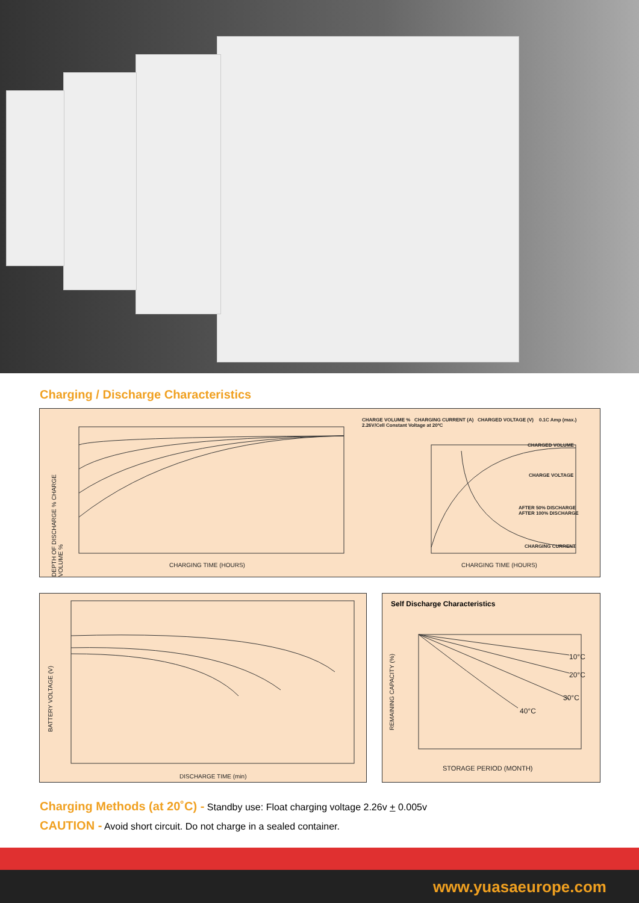Charging / Discharge Characteristics
CHARGING TIME (HOURS)
DEPTH OF DISCHARGE % CHARGE VOLUME %
CHARGE VOLUME % CHARGING CURRENT (A) CHARGED VOLTAGE (V) 0.1C Amp (max.) 2.26V/Cell Constant Voltage at 20ºC
CHARGED VOLUME
CHARGE VOLTAGE
AFTER 50% DISCHARGE
AFTER 100% DISCHARGE
CHARGING CURRENT
CHARGING TIME (HOURS)
BATTERY VOLTAGE (V)
DISCHARGE TIME (min)
Self Discharge Characteristics
10°C
20°C
30°C
40°C
STORAGE PERIOD (MONTH)
REMAINING CAPACITY (%)
Charging Methods (at 20˚C) - Standby use: Float charging voltage 2.26v + 0.005v
CAUTION - Avoid short circuit. Do not charge in a sealed container.
www.yuasaeurope.com